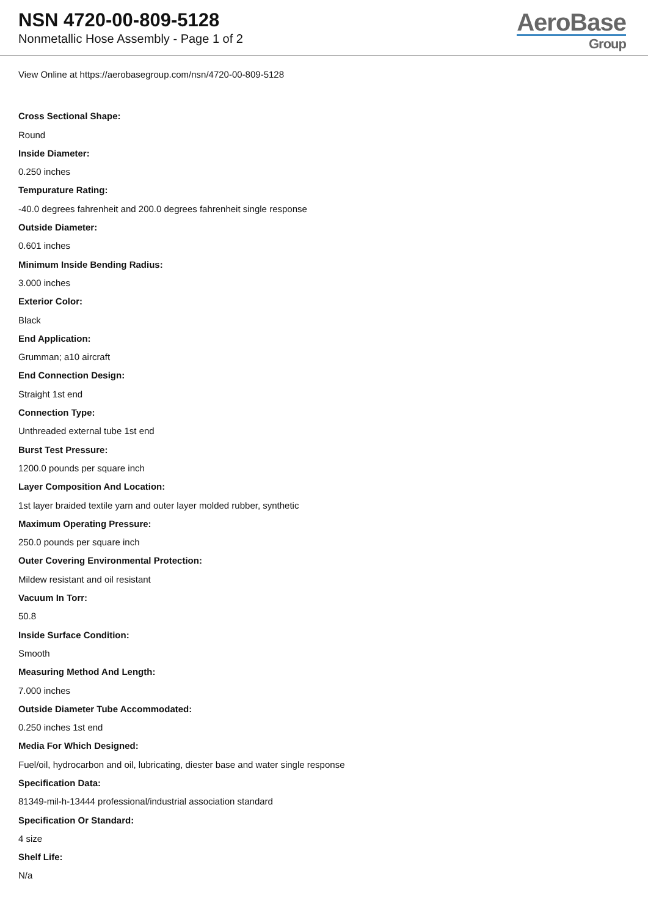NSN 4720-00-809-5128
Nonmetallic Hose Assembly - Page 1 of 2
AeroBase
Group
View Online at https://aerobasegroup.com/nsn/4720-00-809-5128
Cross Sectional Shape:
Round
Inside Diameter:
0.250 inches
Tempurature Rating:
-40.0 degrees fahrenheit and 200.0 degrees fahrenheit single response
Outside Diameter:
0.601 inches
Minimum Inside Bending Radius:
3.000 inches
Exterior Color:
Black
End Application:
Grumman; a10 aircraft
End Connection Design:
Straight 1st end
Connection Type:
Unthreaded external tube 1st end
Burst Test Pressure:
1200.0 pounds per square inch
Layer Composition And Location:
1st layer braided textile yarn and outer layer molded rubber, synthetic
Maximum Operating Pressure:
250.0 pounds per square inch
Outer Covering Environmental Protection:
Mildew resistant and oil resistant
Vacuum In Torr:
50.8
Inside Surface Condition:
Smooth
Measuring Method And Length:
7.000 inches
Outside Diameter Tube Accommodated:
0.250 inches 1st end
Media For Which Designed:
Fuel/oil, hydrocarbon and oil, lubricating, diester base and water single response
Specification Data:
81349-mil-h-13444 professional/industrial association standard
Specification Or Standard:
4 size
Shelf Life:
N/a